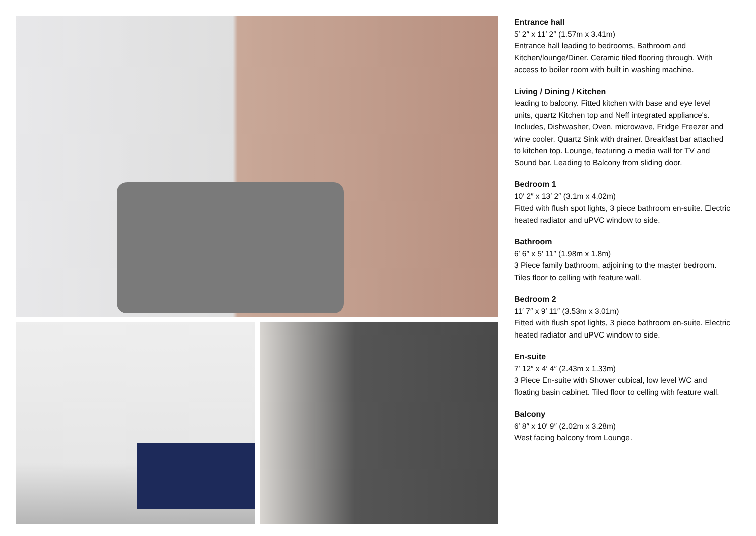Entrance hall
5′ 2″ x 11′ 2″ (1.57m x 3.41m)
Entrance hall leading to bedrooms, Bathroom and Kitchen/lounge/Diner. Ceramic tiled flooring through. With access to boiler room with built in washing machine.
Living / Dining / Kitchen
leading to balcony. Fitted kitchen with base and eye level units, quartz Kitchen top and Neff integrated appliance's. Includes, Dishwasher, Oven, microwave, Fridge Freezer and wine cooler. Quartz Sink with drainer. Breakfast bar attached to kitchen top. Lounge, featuring a media wall for TV and Sound bar. Leading to Balcony from sliding door.
Bedroom 1
10′ 2″ x 13′ 2″ (3.1m x 4.02m)
Fitted with flush spot lights, 3 piece bathroom en-suite. Electric heated radiator and uPVC window to side.
Bathroom
6′ 6″ x 5′ 11″ (1.98m x 1.8m)
3 Piece family bathroom, adjoining to the master bedroom. Tiles floor to celling with feature wall.
Bedroom 2
11′ 7″ x 9′ 11″ (3.53m x 3.01m)
Fitted with flush spot lights, 3 piece bathroom en-suite. Electric heated radiator and uPVC window to side.
En-suite
7′ 12″ x 4′ 4″ (2.43m x 1.33m)
3 Piece En-suite with Shower cubical, low level WC and floating basin cabinet. Tiled floor to celling with feature wall.
Balcony
6′ 8″ x 10′ 9″ (2.02m x 3.28m)
West facing balcony from Lounge.